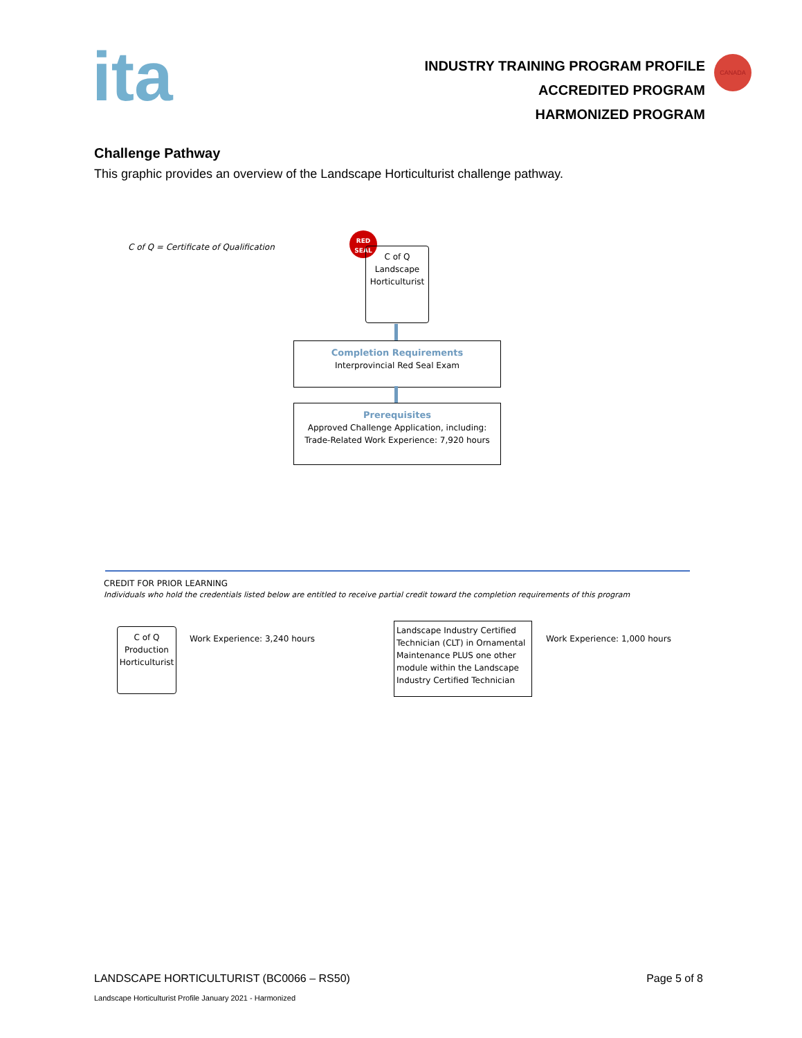ita
INDUSTRY TRAINING PROGRAM PROFILE
ACCREDITED PROGRAM
HARMONIZED PROGRAM
CANADA
Challenge Pathway
This graphic provides an overview of the Landscape Horticulturist challenge pathway.
C of Q = Certificate of Qualification
RED
SEAL
C of Q
Landscape
Horticulturist
Completion Requirements
Interprovincial Red Seal Exam
Prerequisites
Approved Challenge Application, including:
Trade-Related Work Experience: 7,920 hours
CREDIT FOR PRIOR LEARNING
Individuals who hold the credentials listed below are entitled to receive partial credit toward the completion requirements of this program
C of Q
Production
Horticulturist
Work Experience: 3,240 hours
Landscape Industry Certified Technician (CLT) in Ornamental Maintenance PLUS one other module within the Landscape Industry Certified Technician
Work Experience: 1,000 hours
LANDSCAPE HORTICULTURIST (BC0066 – RS50) Page 5 of 8
Landscape Horticulturist Profile January 2021 - Harmonized